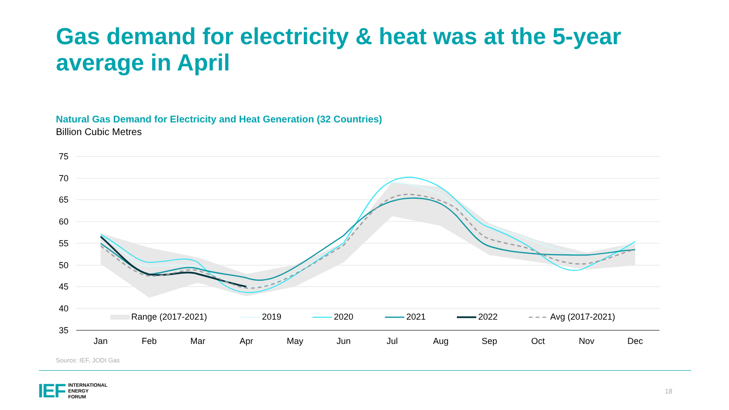Gas demand for electricity & heat was at the 5-year average in April
Natural Gas Demand for Electricity and Heat Generation (32 Countries)
Billion Cubic Metres
75
70
65
60
55
50
45
40
35
Range (2017-2021)
2019
2020
2021
2022
Avg (2017-2021)
Jan
Feb
Mar
Apr
May
Jun
Jul
Aug
Sep
Oct
Nov
Dec
Source: IEF, JODI Gas
IEF INTERNATIONAL
ENERGY
FORUM
18